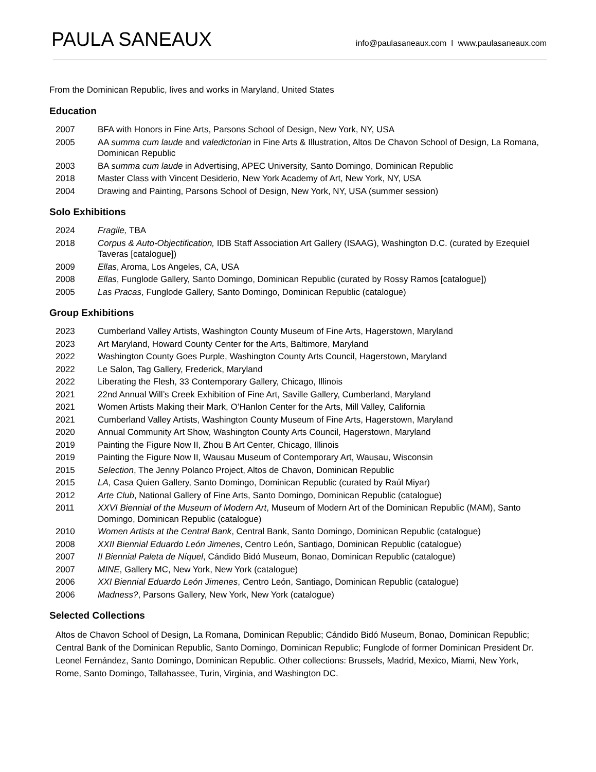PAULA SANEAUX
info@paulasaneaux.com I www.paulasaneaux.com
From the Dominican Republic, lives and works in Maryland, United States
Education
| 2007 | BFA with Honors in Fine Arts, Parsons School of Design, New York, NY, USA |
| 2005 | AA summa cum laude and valedictorian in Fine Arts & Illustration, Altos De Chavon School of Design, La Romana, Dominican Republic |
| 2003 | BA summa cum laude in Advertising, APEC University, Santo Domingo, Dominican Republic |
| 2018 | Master Class with Vincent Desiderio, New York Academy of Art, New York, NY, USA |
| 2004 | Drawing and Painting, Parsons School of Design, New York, NY, USA (summer session) |
Solo Exhibitions
| 2024 | Fragile, TBA |
| 2018 | Corpus & Auto-Objectification, IDB Staff Association Art Gallery (ISAAG), Washington D.C. (curated by Ezequiel Taveras [catalogue]) |
| 2009 | Ellas , Aroma, Los Angeles, CA, USA |
| 2008 | Ellas , Funglode Gallery, Santo Domingo, Dominican Republic (curated by Rossy Ramos [catalogue]) |
| 2005 | Las Pracas , Funglode Gallery, Santo Domingo, Dominican Republic (catalogue) |
Group Exhibitions
| 2023 | Cumberland Valley Artists, Washington County Museum of Fine Arts, Hagerstown, Maryland |
| 2023 | Art Maryland, Howard County Center for the Arts, Baltimore, Maryland |
| 2022 | Washington County Goes Purple, Washington County Arts Council, Hagerstown, Maryland |
| 2022 | Le Salon, Tag Gallery, Frederick, Maryland |
| 2022 | Liberating the Flesh, 33 Contemporary Gallery, Chicago, Illinois |
| 2021 | 22nd Annual Will’s Creek Exhibition of Fine Art, Saville Gallery, Cumberland, Maryland |
| 2021 | Women Artists Making their Mark, O’Hanlon Center for the Arts, Mill Valley, California |
| 2021 | Cumberland Valley Artists, Washington County Museum of Fine Arts, Hagerstown, Maryland |
| 2020 | Annual Community Art Show, Washington County Arts Council, Hagerstown, Maryland |
| 2019 | Painting the Figure Now II, Zhou B Art Center, Chicago, Illinois |
| 2019 | Painting the Figure Now II, Wausau Museum of Contemporary Art, Wausau, Wisconsin |
| 2015 | Selection , The Jenny Polanco Project, Altos de Chavon, Dominican Republic |
| 2015 | LA , Casa Quien Gallery, Santo Domingo, Dominican Republic (curated by Raúl Miyar) |
| 2012 | Arte Club , National Gallery of Fine Arts, Santo Domingo, Dominican Republic (catalogue) |
| 2011 | XXVI Biennial of the Museum of Modern Art , Museum of Modern Art of the Dominican Republic (MAM), Santo Domingo, Dominican Republic (catalogue) |
| 2010 | Women Artists at the Central Bank , Central Bank, Santo Domingo, Dominican Republic (catalogue) |
| 2008 | XXII Biennial Eduardo León Jimenes , Centro León, Santiago, Dominican Republic (catalogue) |
| 2007 | II Biennial Paleta de Níquel , Cándido Bidó Museum, Bonao, Dominican Republic (catalogue) |
| 2007 | MINE , Gallery MC, New York, New York (catalogue) |
| 2006 | XXI Biennial Eduardo León Jimenes , Centro León, Santiago, Dominican Republic (catalogue) |
| 2006 | Madness? , Parsons Gallery, New York, New York (catalogue) |
Selected Collections
Altos de Chavon School of Design, La Romana, Dominican Republic; Cándido Bidó Museum, Bonao, Dominican Republic; Central Bank of the Dominican Republic, Santo Domingo, Dominican Republic; Funglode of former Dominican President Dr. Leonel Fernández, Santo Domingo, Dominican Republic. Other collections: Brussels, Madrid, Mexico, Miami, New York, Rome, Santo Domingo, Tallahassee, Turin, Virginia, and Washington DC.